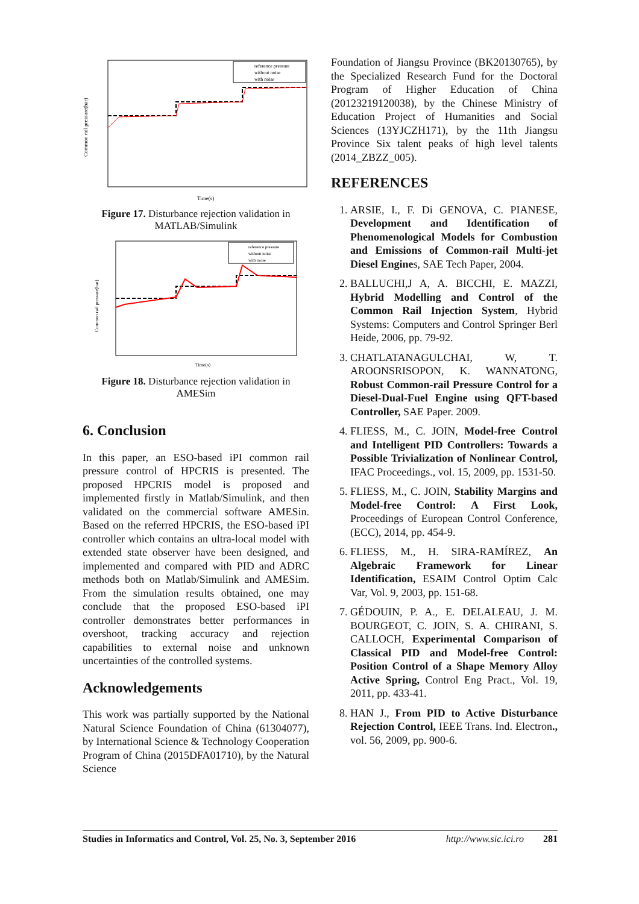Common rail pressure(bar)
reference pressure
without noise
with noise
Time(s)
Figure 17. Disturbance rejection validation in MATLAB/Simulink
Common rail pressure(bar)
reference pressure
without noise
with noise
Time(s)
Figure 18. Disturbance rejection validation in AMESim
6. Conclusion
In this paper, an ESO-based iPI common rail pressure control of HPCRIS is presented. The proposed HPCRIS model is proposed and implemented firstly in Matlab/Simulink, and then validated on the commercial software AMESin. Based on the referred HPCRIS, the ESO-based iPI controller which contains an ultra-local model with extended state observer have been designed, and implemented and compared with PID and ADRC methods both on Matlab/Simulink and AMESim. From the simulation results obtained, one may conclude that the proposed ESO-based iPI controller demonstrates better performances in overshoot, tracking accuracy and rejection capabilities to external noise and unknown uncertainties of the controlled systems.
Acknowledgements
This work was partially supported by the National Natural Science Foundation of China (61304077), by International Science & Technology Cooperation Program of China (2015DFA01710), by the Natural Science
Foundation of Jiangsu Province (BK20130765), by the Specialized Research Fund for the Doctoral Program of Higher Education of China (20123219120038), by the Chinese Ministry of Education Project of Humanities and Social Sciences (13YJCZH171), by the 11th Jiangsu Province Six talent peaks of high level talents (2014_ZBZZ_005).
REFERENCES
1. ARSIE, I., F. Di GENOVA, C. PIANESE, Development and Identification of Phenomenological Models for Combustion and Emissions of Common-rail Multi-jet Diesel Engines, SAE Tech Paper, 2004.
2. BALLUCHI,J A, A. BICCHI, E. MAZZI, Hybrid Modelling and Control of the Common Rail Injection System, Hybrid Systems: Computers and Control Springer Berl Heide, 2006, pp. 79-92.
3. CHATLATANAGULCHAI, W, T. AROONSRISOPON, K. WANNATONG, Robust Common-rail Pressure Control for a Diesel-Dual-Fuel Engine using QFT-based Controller, SAE Paper. 2009.
4. FLIESS, M., C. JOIN, Model-free Control and Intelligent PID Controllers: Towards a Possible Trivialization of Nonlinear Control, IFAC Proceedings., vol. 15, 2009, pp. 1531-50.
5. FLIESS, M., C. JOIN, Stability Margins and Model-free Control: A First Look, Proceedings of European Control Conference, (ECC), 2014, pp. 454-9.
6. FLIESS, M., H. SIRA-RAMÍREZ, An Algebraic Framework for Linear Identification, ESAIM Control Optim Calc Var, Vol. 9, 2003, pp. 151-68.
7. GÉDOUIN, P. A., E. DELALEAU, J. M. BOURGEOT, C. JOIN, S. A. CHIRANI, S. CALLOCH, Experimental Comparison of Classical PID and Model-free Control: Position Control of a Shape Memory Alloy Active Spring, Control Eng Pract., Vol. 19, 2011, pp. 433-41.
8. HAN J., From PID to Active Disturbance Rejection Control, IEEE Trans. Ind. Electron., vol. 56, 2009, pp. 900-6.
Studies in Informatics and Control, Vol. 25, No. 3, September 2016 http://www.sic.ici.ro 281